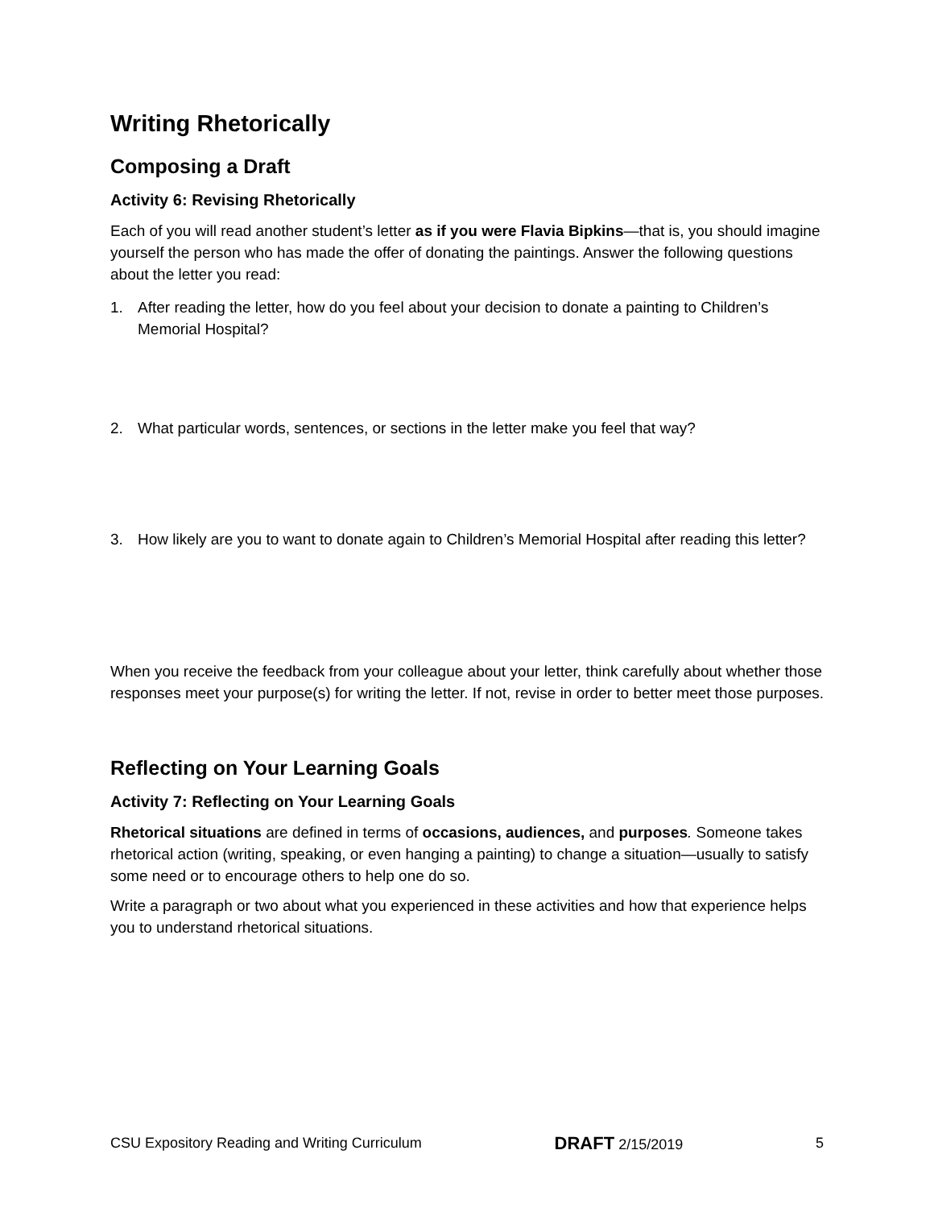Writing Rhetorically
Composing a Draft
Activity 6: Revising Rhetorically
Each of you will read another student’s letter as if you were Flavia Bipkins—that is, you should imagine yourself the person who has made the offer of donating the paintings. Answer the following questions about the letter you read:
1. After reading the letter, how do you feel about your decision to donate a painting to Children’s Memorial Hospital?
2. What particular words, sentences, or sections in the letter make you feel that way?
3. How likely are you to want to donate again to Children’s Memorial Hospital after reading this letter?
When you receive the feedback from your colleague about your letter, think carefully about whether those responses meet your purpose(s) for writing the letter. If not, revise in order to better meet those purposes.
Reflecting on Your Learning Goals
Activity 7: Reflecting on Your Learning Goals
Rhetorical situations are defined in terms of occasions, audiences, and purposes. Someone takes rhetorical action (writing, speaking, or even hanging a painting) to change a situation—usually to satisfy some need or to encourage others to help one do so.
Write a paragraph or two about what you experienced in these activities and how that experience helps you to understand rhetorical situations.
CSU Expository Reading and Writing Curriculum DRAFT 2/15/2019 5